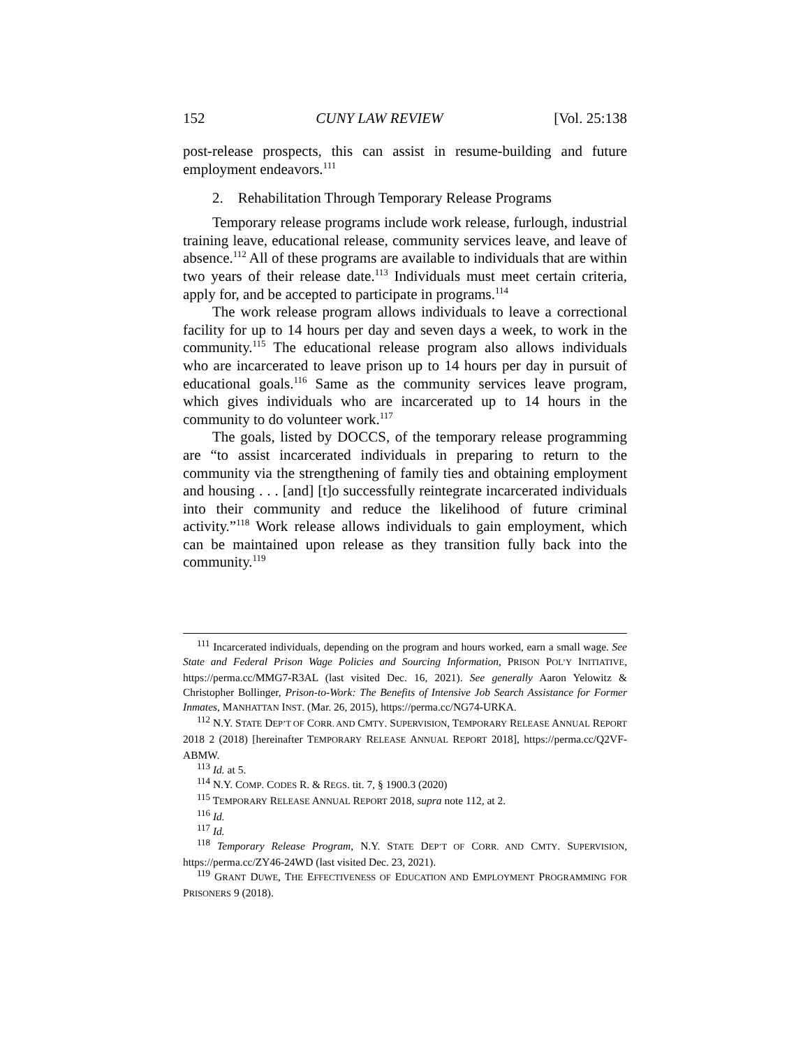152 CUNY LAW REVIEW [Vol. 25:138
post-release prospects, this can assist in resume-building and future employment endeavors.<sup>111</sup>
2. Rehabilitation Through Temporary Release Programs
Temporary release programs include work release, furlough, industrial training leave, educational release, community services leave, and leave of absence.<sup>112</sup> All of these programs are available to individuals that are within two years of their release date.<sup>113</sup> Individuals must meet certain criteria, apply for, and be accepted to participate in programs.<sup>114</sup>
The work release program allows individuals to leave a correctional facility for up to 14 hours per day and seven days a week, to work in the community.<sup>115</sup> The educational release program also allows individuals who are incarcerated to leave prison up to 14 hours per day in pursuit of educational goals.<sup>116</sup> Same as the community services leave program, which gives individuals who are incarcerated up to 14 hours in the community to do volunteer work.<sup>117</sup>
The goals, listed by DOCCS, of the temporary release programming are “to assist incarcerated individuals in preparing to return to the community via the strengthening of family ties and obtaining employment and housing . . . [and] [t]o successfully reintegrate incarcerated individuals into their community and reduce the likelihood of future criminal activity.”<sup>118</sup> Work release allows individuals to gain employment, which can be maintained upon release as they transition fully back into the community.<sup>119</sup>
<sup>111</sup> Incarcerated individuals, depending on the program and hours worked, earn a small wage. See State and Federal Prison Wage Policies and Sourcing Information, PRISON POL’Y INITIATIVE, https://perma.cc/MMG7-R3AL (last visited Dec. 16, 2021). See generally Aaron Yelowitz & Christopher Bollinger, Prison-to-Work: The Benefits of Intensive Job Search Assistance for Former Inmates, MANHATTAN INST. (Mar. 26, 2015), https://perma.cc/NG74-URKA.
<sup>112</sup> N.Y. STATE DEP’T OF CORR. AND CMTY. SUPERVISION, TEMPORARY RELEASE ANNUAL REPORT 2018 2 (2018) [hereinafter TEMPORARY RELEASE ANNUAL REPORT 2018], https://perma.cc/Q2VF-ABMW.
<sup>113</sup> Id. at 5.
<sup>114</sup> N.Y. COMP. CODES R. & REGS. tit. 7, § 1900.3 (2020)
<sup>115</sup> TEMPORARY RELEASE ANNUAL REPORT 2018, supra note 112, at 2.
<sup>116</sup> Id.
<sup>117</sup> Id.
<sup>118</sup> Temporary Release Program, N.Y. STATE DEP’T OF CORR. AND CMTY. SUPERVISION, https://perma.cc/ZY46-24WD (last visited Dec. 23, 2021).
<sup>119</sup> GRANT DUWE, THE EFFECTIVENESS OF EDUCATION AND EMPLOYMENT PROGRAMMING FOR PRISONERS 9 (2018).